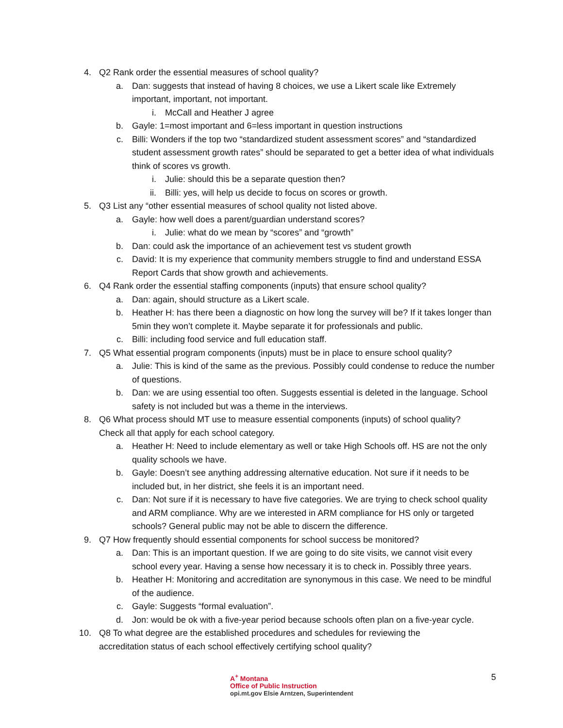4. Q2 Rank order the essential measures of school quality?
a. Dan: suggests that instead of having 8 choices, we use a Likert scale like Extremely important, important, not important.
i. McCall and Heather J agree
b. Gayle: 1=most important and 6=less important in question instructions
c. Billi: Wonders if the top two “standardized student assessment scores” and “standardized student assessment growth rates” should be separated to get a better idea of what individuals think of scores vs growth.
i. Julie: should this be a separate question then?
ii. Billi: yes, will help us decide to focus on scores or growth.
5. Q3 List any “other essential measures of school quality not listed above.
a. Gayle: how well does a parent/guardian understand scores?
i. Julie: what do we mean by “scores” and “growth”
b. Dan: could ask the importance of an achievement test vs student growth
c. David: It is my experience that community members struggle to find and understand ESSA Report Cards that show growth and achievements.
6. Q4 Rank order the essential staffing components (inputs) that ensure school quality?
a. Dan: again, should structure as a Likert scale.
b. Heather H: has there been a diagnostic on how long the survey will be? If it takes longer than 5min they won’t complete it. Maybe separate it for professionals and public.
c. Billi: including food service and full education staff.
7. Q5 What essential program components (inputs) must be in place to ensure school quality?
a. Julie: This is kind of the same as the previous. Possibly could condense to reduce the number of questions.
b. Dan: we are using essential too often. Suggests essential is deleted in the language. School safety is not included but was a theme in the interviews.
8. Q6 What process should MT use to measure essential components (inputs) of school quality? Check all that apply for each school category.
a. Heather H: Need to include elementary as well or take High Schools off. HS are not the only quality schools we have.
b. Gayle: Doesn’t see anything addressing alternative education. Not sure if it needs to be included but, in her district, she feels it is an important need.
c. Dan: Not sure if it is necessary to have five categories. We are trying to check school quality and ARM compliance. Why are we interested in ARM compliance for HS only or targeted schools? General public may not be able to discern the difference.
9. Q7 How frequently should essential components for school success be monitored?
a. Dan: This is an important question. If we are going to do site visits, we cannot visit every school every year. Having a sense how necessary it is to check in. Possibly three years.
b. Heather H: Monitoring and accreditation are synonymous in this case. We need to be mindful of the audience.
c. Gayle: Suggests “formal evaluation”.
d. Jon: would be ok with a five-year period because schools often plan on a five-year cycle.
10. Q8 To what degree are the established procedures and schedules for reviewing the accreditation status of each school effectively certifying school quality?
A<sup>+</sup> Montana
Office of Public Instruction
opi.mt.gov Elsie Arntzen, Superintendent
5